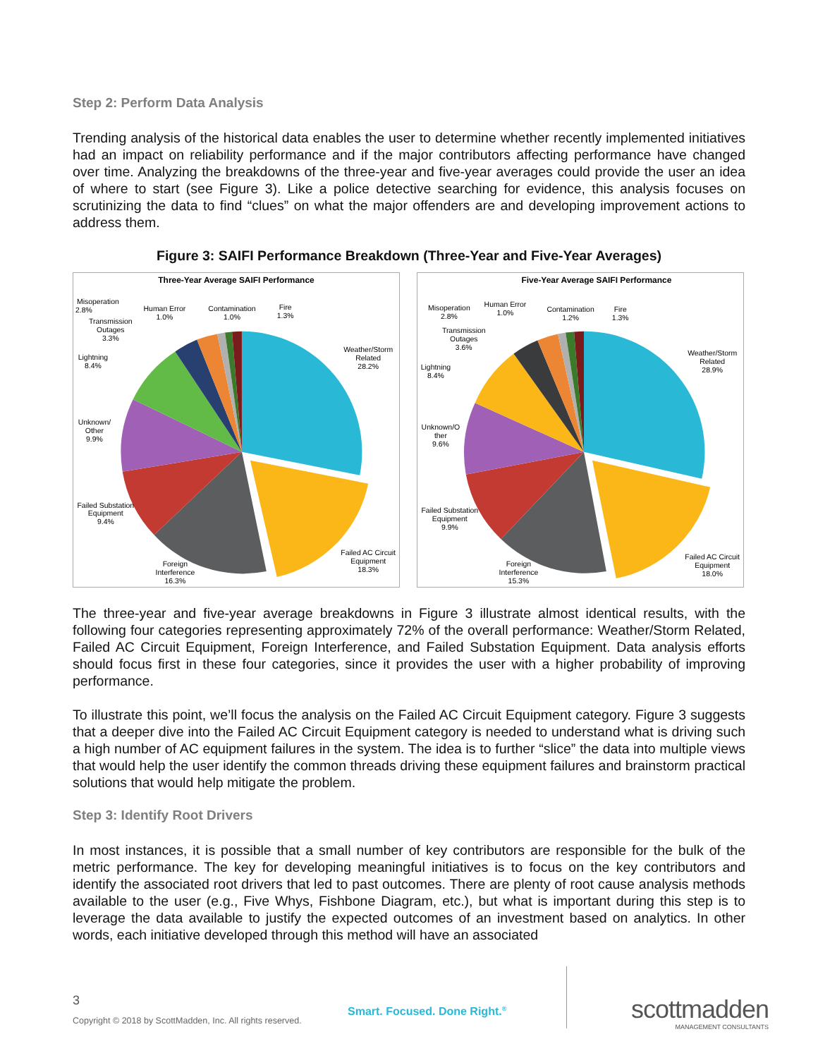Step 2: Perform Data Analysis
Trending analysis of the historical data enables the user to determine whether recently implemented initiatives had an impact on reliability performance and if the major contributors affecting performance have changed over time. Analyzing the breakdowns of the three-year and five-year averages could provide the user an idea of where to start (see Figure 3). Like a police detective searching for evidence, this analysis focuses on scrutinizing the data to find “clues” on what the major offenders are and developing improvement actions to address them.
Figure 3: SAIFI Performance Breakdown (Three-Year and Five-Year Averages)
Three-Year Average SAIFI Performance
Weather/Storm
Related
28.2%
Failed AC Circuit
Equipment
18.3%
Foreign
Interference
16.3%
Failed Substation
Equipment
9.4%
Unknown/
Other
9.9%
Lightning
8.4%
Transmission
Outages
3.3%
Misoperation
2.8%
Human Error
1.0%
Contamination
1.0%
Fire
1.3%
Five-Year Average SAIFI Performance
Weather/Storm
Related
28.9%
Failed AC Circuit
Equipment
18.0%
Foreign
Interference
15.3%
Failed Substation
Equipment
9.9%
Unknown/O
ther
9.6%
Lightning
8.4%
Transmission
Outages
3.6%
Misoperation
2.8%
Human Error
1.0%
Contamination
1.2%
Fire
1.3%
The three-year and five-year average breakdowns in Figure 3 illustrate almost identical results, with the following four categories representing approximately 72% of the overall performance: Weather/Storm Related, Failed AC Circuit Equipment, Foreign Interference, and Failed Substation Equipment. Data analysis efforts should focus first in these four categories, since it provides the user with a higher probability of improving performance.
To illustrate this point, we’ll focus the analysis on the Failed AC Circuit Equipment category. Figure 3 suggests that a deeper dive into the Failed AC Circuit Equipment category is needed to understand what is driving such a high number of AC equipment failures in the system. The idea is to further “slice” the data into multiple views that would help the user identify the common threads driving these equipment failures and brainstorm practical solutions that would help mitigate the problem.
Step 3: Identify Root Drivers
In most instances, it is possible that a small number of key contributors are responsible for the bulk of the metric performance. The key for developing meaningful initiatives is to focus on the key contributors and identify the associated root drivers that led to past outcomes. There are plenty of root cause analysis methods available to the user (e.g., Five Whys, Fishbone Diagram, etc.), but what is important during this step is to leverage the data available to justify the expected outcomes of an investment based on analytics. In other words, each initiative developed through this method will have an associated
3
Copyright © 2018 by ScottMadden, Inc. All rights reserved.
Smart. Focused. Done Right.<sup>®</sup> scottmadden
MANAGEMENT CONSULTANTS